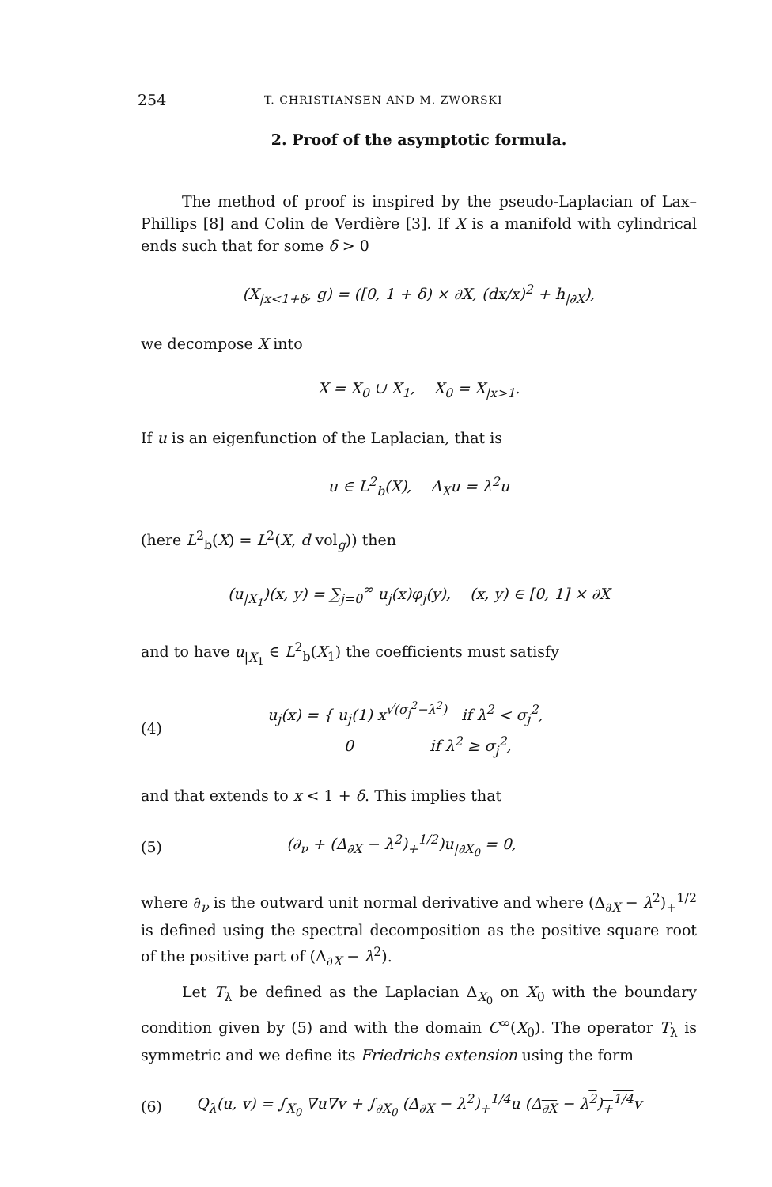254 T. CHRISTIANSEN AND M. ZWORSKI
2. Proof of the asymptotic formula.
The method of proof is inspired by the pseudo-Laplacian of Lax–Phillips [8] and Colin de Verdière [3]. If X is a manifold with cylindrical ends such that for some δ > 0
(X<sub>|x<1+δ</sub>, g) = ([0, 1 + δ) × ∂X, (dx/x)<sup>2</sup> + h<sub>|∂X</sub>),
we decompose X into
X = X<sub>0</sub> ∪ X<sub>1</sub>, X<sub>0</sub> = X<sub>|x>1</sub>.
If u is an eigenfunction of the Laplacian, that is
u ∈ L<sup>2</sup><sub>b</sub>(X), Δ<sub>X</sub>u = λ<sup>2</sup>u
(here L<sup>2</sup><sub>b</sub>(X) = L<sup>2</sup>(X, d vol<sub>g</sub>)) then
(u<sub>|X<sub>1</sub></sub>)(x, y) = ∑<sub>j=0</sub><sup>∞</sup> u<sub>j</sub>(x)φ<sub>j</sub>(y), (x, y) ∈ [0, 1] × ∂X
and to have u<sub>|X<sub>1</sub></sub> ∈ L<sup>2</sup><sub>b</sub>(X<sub>1</sub>) the coefficients must satisfy
(4) u<sub>j</sub>(x) = { u<sub>j</sub>(1) x<sup>√(σ<sub>j</sub><sup>2</sup>−λ<sup>2</sup>)</sup> if λ<sup>2</sup> < σ<sub>j</sub><sup>2</sup>,
0 if λ<sup>2</sup> ≥ σ<sub>j</sub><sup>2</sup>,
and that extends to x < 1 + δ. This implies that
(5) (∂<sub>ν</sub> + (Δ<sub>∂X</sub> − λ<sup>2</sup>)<sub>+</sub><sup>1/2</sup>)u<sub>|∂X<sub>0</sub></sub> = 0,
where ∂<sub>ν</sub> is the outward unit normal derivative and where (Δ<sub>∂X</sub> − λ<sup>2</sup>)<sub>+</sub><sup>1/2</sup> is defined using the spectral decomposition as the positive square root of the positive part of (Δ<sub>∂X</sub> − λ<sup>2</sup>).
Let T<sub>λ</sub> be defined as the Laplacian Δ<sub>X<sub>0</sub></sub> on X<sub>0</sub> with the boundary condition given by (5) and with the domain C<sup>∞</sup>(X<sub>0</sub>). The operator T<sub>λ</sub> is symmetric and we define its Friedrichs extension using the form
(6) Q<sub>λ</sub>(u, v) = ∫<sub>X<sub>0</sub></sub> ∇u∇v + ∫<sub>∂X<sub>0</sub></sub> (Δ<sub>∂X</sub> − λ<sup>2</sup>)<sub>+</sub><sup>1/4</sup>u (Δ<sub>∂X</sub> − λ<sup>2</sup>)<sub>+</sub><sup>1/4</sup>v